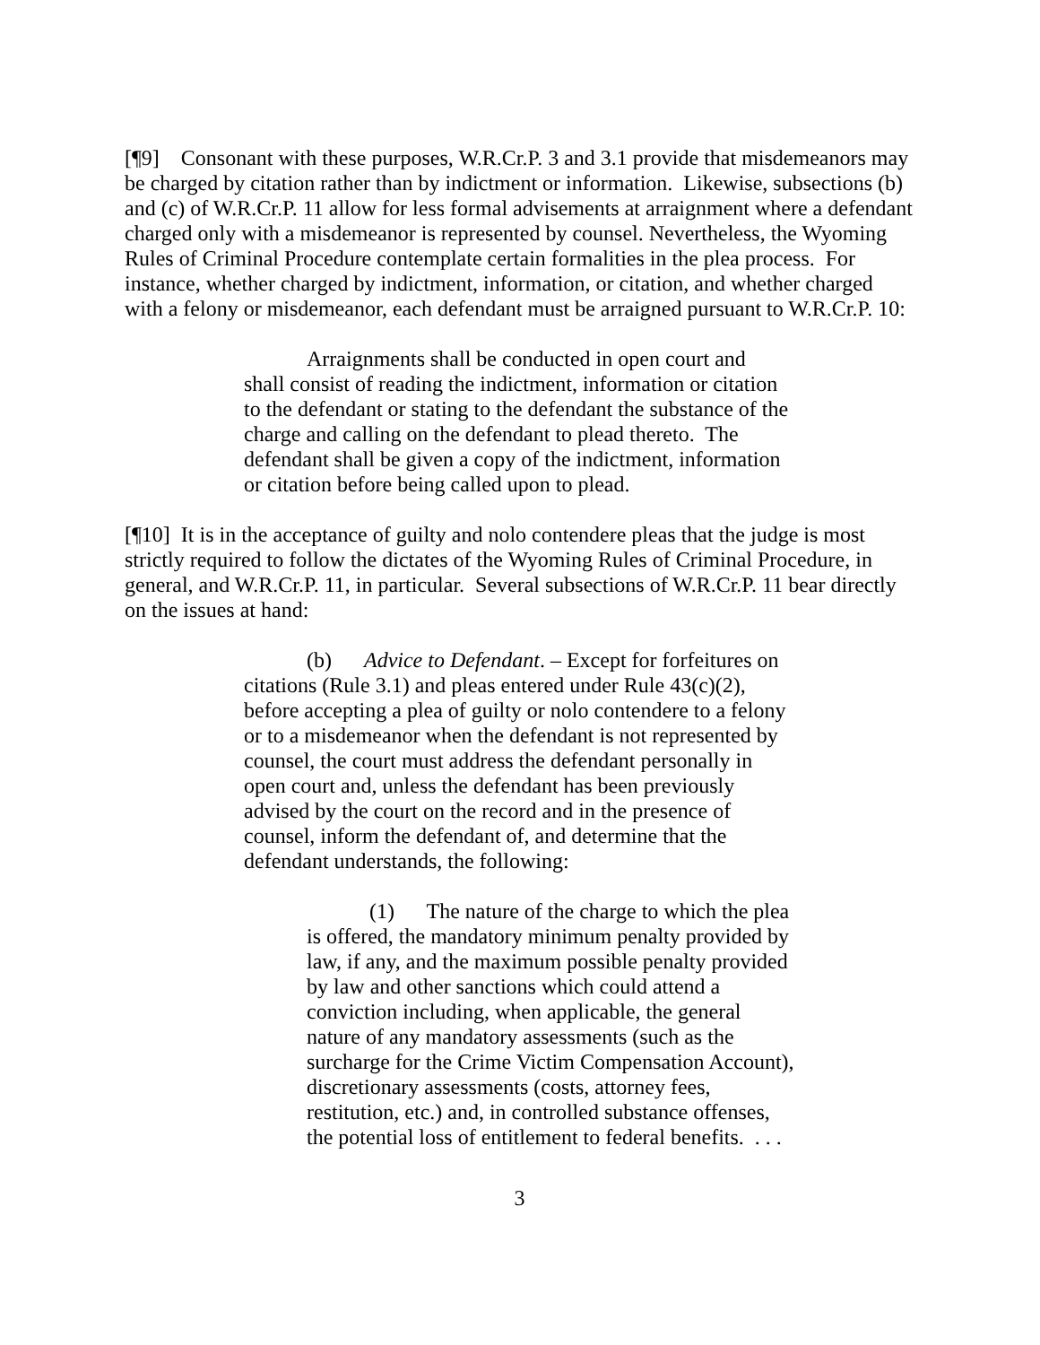[¶9] Consonant with these purposes, W.R.Cr.P. 3 and 3.1 provide that misdemeanors may be charged by citation rather than by indictment or information. Likewise, subsections (b) and (c) of W.R.Cr.P. 11 allow for less formal advisements at arraignment where a defendant charged only with a misdemeanor is represented by counsel. Nevertheless, the Wyoming Rules of Criminal Procedure contemplate certain formalities in the plea process. For instance, whether charged by indictment, information, or citation, and whether charged with a felony or misdemeanor, each defendant must be arraigned pursuant to W.R.Cr.P. 10:
Arraignments shall be conducted in open court and shall consist of reading the indictment, information or citation to the defendant or stating to the defendant the substance of the charge and calling on the defendant to plead thereto. The defendant shall be given a copy of the indictment, information or citation before being called upon to plead.
[¶10] It is in the acceptance of guilty and nolo contendere pleas that the judge is most strictly required to follow the dictates of the Wyoming Rules of Criminal Procedure, in general, and W.R.Cr.P. 11, in particular. Several subsections of W.R.Cr.P. 11 bear directly on the issues at hand:
(b) Advice to Defendant. – Except for forfeitures on citations (Rule 3.1) and pleas entered under Rule 43(c)(2), before accepting a plea of guilty or nolo contendere to a felony or to a misdemeanor when the defendant is not represented by counsel, the court must address the defendant personally in open court and, unless the defendant has been previously advised by the court on the record and in the presence of counsel, inform the defendant of, and determine that the defendant understands, the following:
(1) The nature of the charge to which the plea is offered, the mandatory minimum penalty provided by law, if any, and the maximum possible penalty provided by law and other sanctions which could attend a conviction including, when applicable, the general nature of any mandatory assessments (such as the surcharge for the Crime Victim Compensation Account), discretionary assessments (costs, attorney fees, restitution, etc.) and, in controlled substance offenses, the potential loss of entitlement to federal benefits. . . .
3